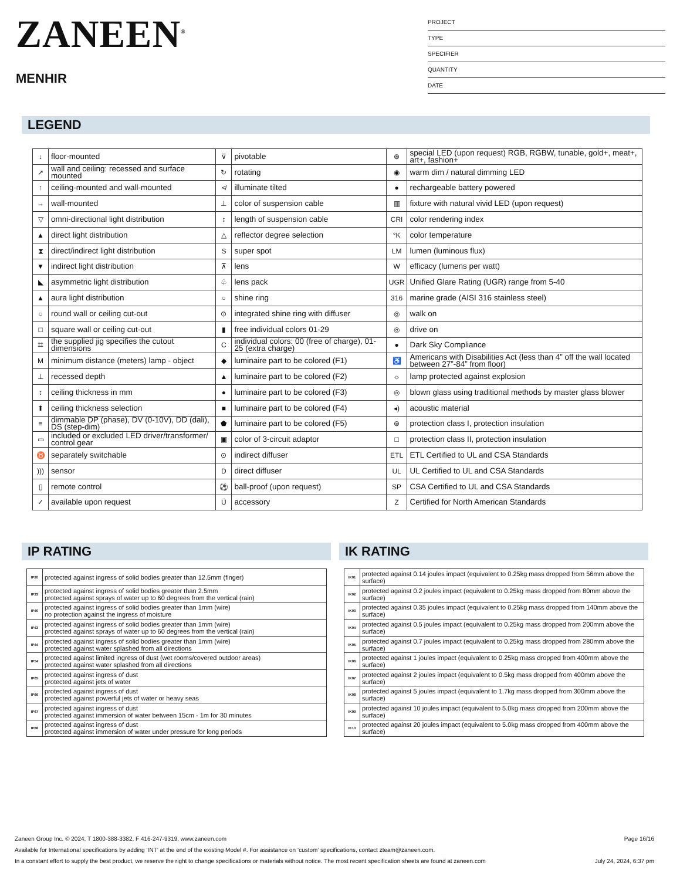ZANEEN<sup>®</sup>
MENHIR
PROJECT
TYPE
SPECIFIER
QUANTITY
DATE
LEGEND
| ↓ | floor-mounted | ⊽ | pivotable | ⊛ | special LED (upon request) RGB, RGBW, tunable, gold+, meat+, art+, fashion+ |
| ↗ | wall and ceiling: recessed and surface mounted | ↻ | rotating | ◉ | warm dim / natural dimming LED |
| ↑ | ceiling-mounted and wall-mounted | ≮ | illuminate tilted | ● | rechargeable battery powered |
| → | wall-mounted | ⊥ | color of suspension cable | ▥ | fixture with natural vivid LED (upon request) |
| ▽ | omni-directional light distribution | ↕ | length of suspension cable | CRI | color rendering index |
| ▲ | direct light distribution | △ | reflector degree selection | °K | color temperature |
| ⧗ | direct/indirect light distribution | S | super spot | LM | lumen (luminous flux) |
| ▼ | indirect light distribution | ⊼ | lens | W | efficacy (lumens per watt) |
| ◣ | asymmetric light distribution | ♧ | lens pack | UGR | Unified Glare Rating (UGR) range from 5-40 |
| ▲ | aura light distribution | ○ | shine ring | 316 | marine grade (AISI 316 stainless steel) |
| ○ | round wall or ceiling cut-out | ⊙ | integrated shine ring with diffuser | ◎ | walk on |
| □ | square wall or ceiling cut-out | ▮ | free individual colors 01-29 | ◎ | drive on |
| ⌗ | the supplied jig specifies the cutout dimensions | C | individual colors: 00 (free of charge), 01-25 (extra charge) | ● | Dark Sky Compliance |
| M | minimum distance (meters) lamp - object | ◆ | luminaire part to be colored (F1) | ♿ | Americans with Disabilities Act (less than 4” off the wall located between 27”-84” from floor) |
| ⊥ | recessed depth | ▲ | luminaire part to be colored (F2) | ☼ | lamp protected against explosion |
| ↕ | ceiling thickness in mm | ● | luminaire part to be colored (F3) | ◎ | blown glass using traditional methods by master glass blower |
| ⬆ | ceiling thickness selection | ■ | luminaire part to be colored (F4) | ◂) | acoustic material |
| ≡ | dimmable DP (phase), DV (0-10V), DD (dali), DS (step-dim) | ⬟ | luminaire part to be colored (F5) | ⊜ | protection class I, protection insulation |
| ▭ | included or excluded LED driver/transformer/ control gear | ▣ | color of 3-circuit adaptor | □ | protection class II, protection insulation |
| ♉ | separately switchable | ⊙ | indirect diffuser | ETL | ETL Certified to UL and CSA Standards |
| ))) | sensor | D | direct diffuser | UL | UL Certified to UL and CSA Standards |
| ▯ | remote control | ⚽ | ball-proof (upon request) | SP | CSA Certified to UL and CSA Standards |
| ✓ | available upon request | Ü | accessory | Z | Certified for North American Standards |
IP RATING
| IP20 | protected against ingress of solid bodies greater than 12.5mm (finger) |
| IP33 | protected against ingress of solid bodies greater than 2.5mm protected against sprays of water up to 60 degrees from the vertical (rain) |
| IP40 | protected against ingress of solid bodies greater than 1mm (wire) no protection against the ingress of moisture |
| IP43 | protected against ingress of solid bodies greater than 1mm (wire) protected against sprays of water up to 60 degrees from the vertical (rain) |
| IP44 | protected against ingress of solid bodies greater than 1mm (wire) protected against water splashed from all directions |
| IP54 | protected against limited ingress of dust (wet rooms/covered outdoor areas) protected against water splashed from all directions |
| IP65 | protected against ingress of dust protected against jets of water |
| IP66 | protected against ingress of dust protected against powerful jets of water or heavy seas |
| IP67 | protected against ingress of dust protected against immersion of water between 15cm - 1m for 30 minutes |
| IP68 | protected against ingress of dust protected against immersion of water under pressure for long periods |
IK RATING
| IK01 | protected against 0.14 joules impact (equivalent to 0.25kg mass dropped from 56mm above the surface) |
| IK02 | protected against 0.2 joules impact (equivalent to 0.25kg mass dropped from 80mm above the surface) |
| IK03 | protected against 0.35 joules impact (equivalent to 0.25kg mass dropped from 140mm above the surface) |
| IK04 | protected against 0.5 joules impact (equivalent to 0.25kg mass dropped from 200mm above the surface) |
| IK05 | protected against 0.7 joules impact (equivalent to 0.25kg mass dropped from 280mm above the surface) |
| IK06 | protected against 1 joules impact (equivalent to 0.25kg mass dropped from 400mm above the surface) |
| IK07 | protected against 2 joules impact (equivalent to 0.5kg mass dropped from 400mm above the surface) |
| IK08 | protected against 5 joules impact (equivalent to 1.7kg mass dropped from 300mm above the surface) |
| IK09 | protected against 10 joules impact (equivalent to 5.0kg mass dropped from 200mm above the surface) |
| IK10 | protected against 20 joules impact (equivalent to 5.0kg mass dropped from 400mm above the surface) |
Zaneen Group Inc. © 2024, T 1800-388-3382, F 416-247-9319, www.zaneen.com Page 16/16
Available for International specifications by adding ‘INT’ at the end of the existing Model #. For assistance on ‘custom’ specifications, contact zteam@zaneen.com.
In a constant effort to supply the best product, we reserve the right to change specifications or materials without notice. The most recent specification sheets are found at zaneen.com July 24, 2024, 6:37 pm